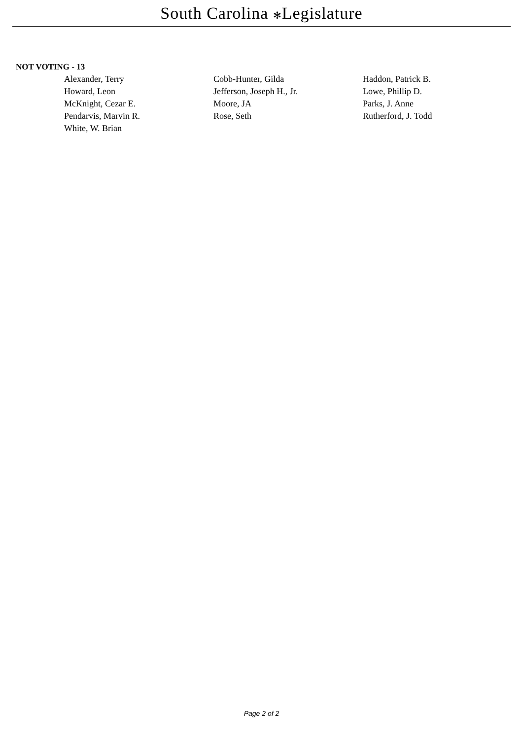South Carolina ✻Legislature
NOT VOTING - 13
| Alexander, Terry | Cobb-Hunter, Gilda | Haddon, Patrick B. |
| Howard, Leon | Jefferson, Joseph H., Jr. | Lowe, Phillip D. |
| McKnight, Cezar E. | Moore, JA | Parks, J. Anne |
| Pendarvis, Marvin R. | Rose, Seth | Rutherford, J. Todd |
| White, W. Brian | | |
Page 2 of 2